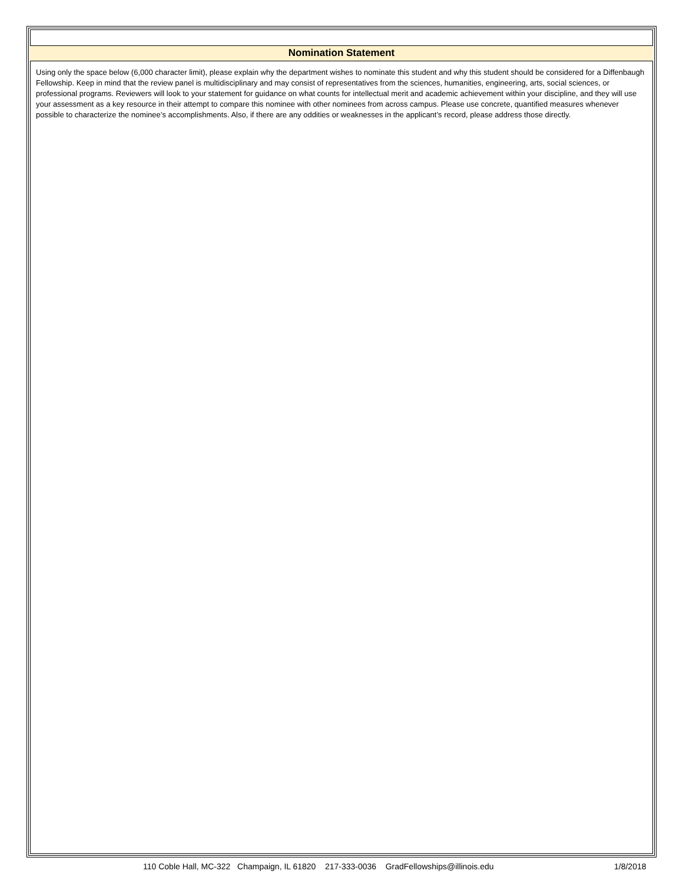Nomination Statement
Using only the space below (6,000 character limit), please explain why the department wishes to nominate this student and why this student should be considered for a Diffenbaugh Fellowship. Keep in mind that the review panel is multidisciplinary and may consist of representatives from the sciences, humanities, engineering, arts, social sciences, or professional programs. Reviewers will look to your statement for guidance on what counts for intellectual merit and academic achievement within your discipline, and they will use your assessment as a key resource in their attempt to compare this nominee with other nominees from across campus. Please use concrete, quantified measures whenever possible to characterize the nominee’s accomplishments. Also, if there are any oddities or weaknesses in the applicant’s record, please address those directly.
110 Coble Hall, MC-322 Champaign, IL 61820 217-333-0036 GradFellowships@illinois.edu 1/8/2018